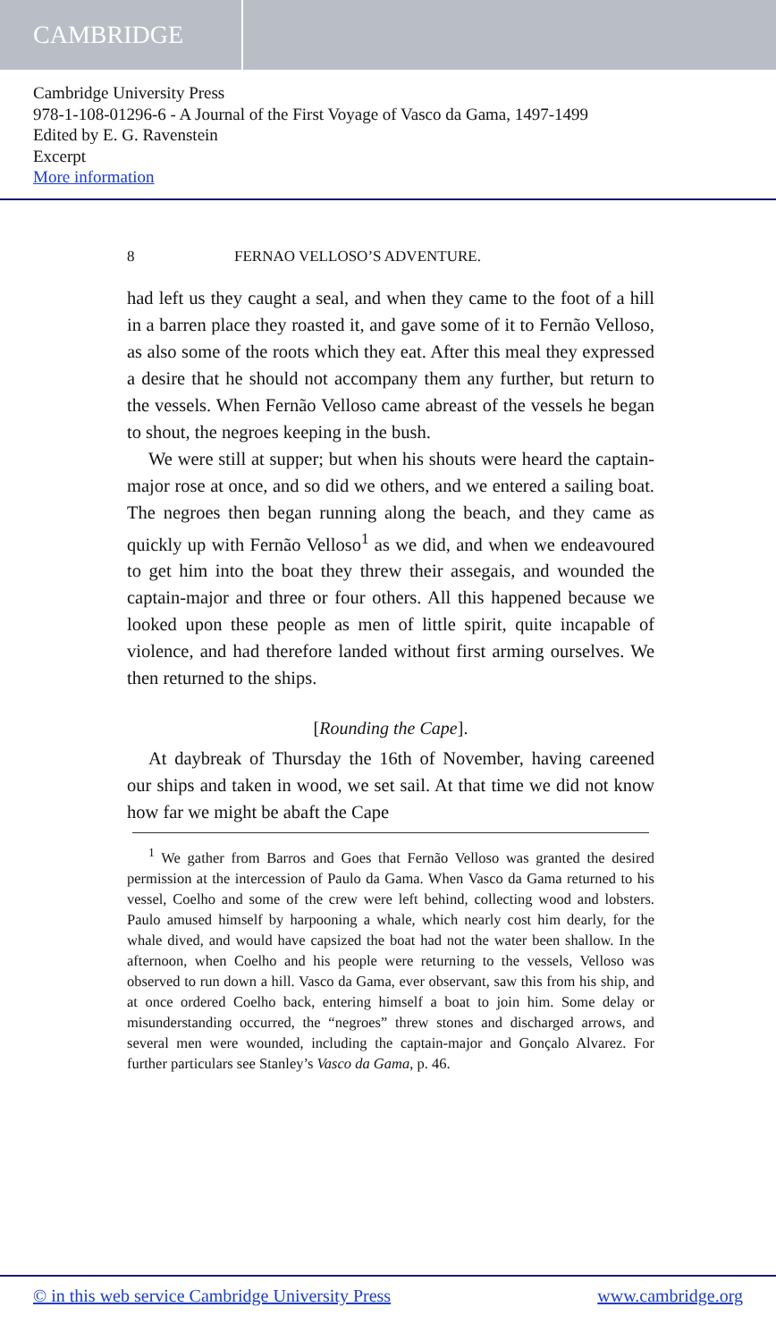CAMBRIDGE
Cambridge University Press
978-1-108-01296-6 - A Journal of the First Voyage of Vasco da Gama, 1497-1499
Edited by E. G. Ravenstein
Excerpt
More information
8 FERNAO VELLOSO’S ADVENTURE.
had left us they caught a seal, and when they came to the foot of a hill in a barren place they roasted it, and gave some of it to Fernão Velloso, as also some of the roots which they eat. After this meal they expressed a desire that he should not accompany them any further, but return to the vessels. When Fernão Velloso came abreast of the vessels he began to shout, the negroes keeping in the bush.
We were still at supper; but when his shouts were heard the captain-major rose at once, and so did we others, and we entered a sailing boat. The negroes then began running along the beach, and they came as quickly up with Fernão Velloso<sup>1</sup> as we did, and when we endeavoured to get him into the boat they threw their assegais, and wounded the captain-major and three or four others. All this happened because we looked upon these people as men of little spirit, quite incapable of violence, and had therefore landed without first arming ourselves. We then returned to the ships.
[Rounding the Cape].
At daybreak of Thursday the 16th of November, having careened our ships and taken in wood, we set sail. At that time we did not know how far we might be abaft the Cape
<sup>1</sup> We gather from Barros and Goes that Fernão Velloso was granted the desired permission at the intercession of Paulo da Gama. When Vasco da Gama returned to his vessel, Coelho and some of the crew were left behind, collecting wood and lobsters. Paulo amused himself by harpooning a whale, which nearly cost him dearly, for the whale dived, and would have capsized the boat had not the water been shallow. In the afternoon, when Coelho and his people were returning to the vessels, Velloso was observed to run down a hill. Vasco da Gama, ever observant, saw this from his ship, and at once ordered Coelho back, entering himself a boat to join him. Some delay or misunderstanding occurred, the “negroes” threw stones and discharged arrows, and several men were wounded, including the captain-major and Gonçalo Alvarez. For further particulars see Stanley’s Vasco da Gama, p. 46.
© in this web service Cambridge University Press www.cambridge.org